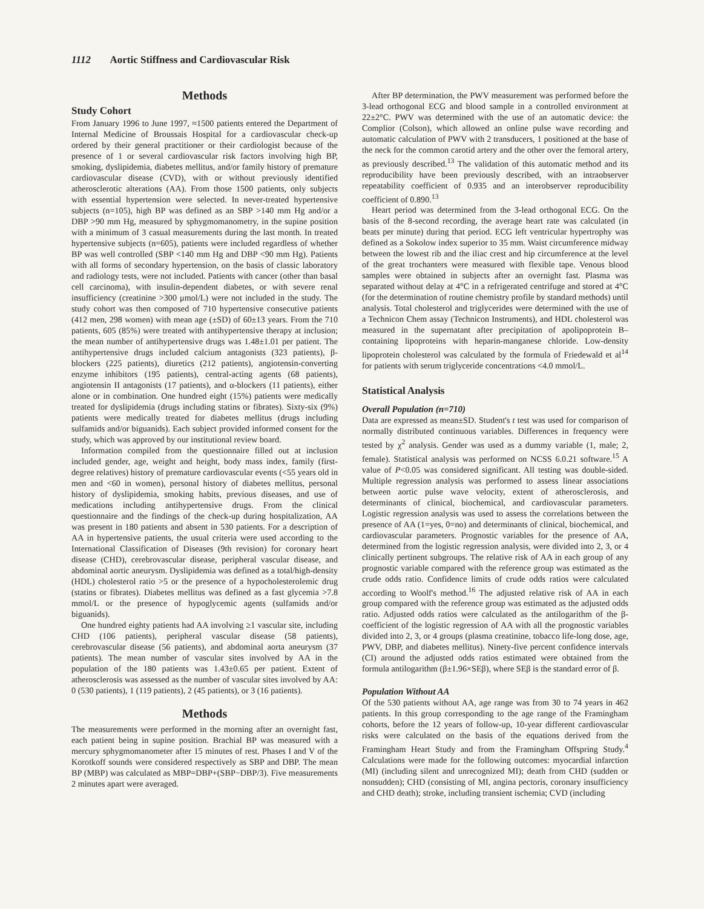1112 Aortic Stiffness and Cardiovascular Risk
Methods
Study Cohort
From January 1996 to June 1997, ≈1500 patients entered the Department of Internal Medicine of Broussais Hospital for a cardiovascular check-up ordered by their general practitioner or their cardiologist because of the presence of 1 or several cardiovascular risk factors involving high BP, smoking, dyslipidemia, diabetes mellitus, and/or family history of premature cardiovascular disease (CVD), with or without previously identified atherosclerotic alterations (AA). From those 1500 patients, only subjects with essential hypertension were selected. In never-treated hypertensive subjects (n=105), high BP was defined as an SBP >140 mm Hg and/or a DBP >90 mm Hg, measured by sphygmomanometry, in the supine position with a minimum of 3 casual measurements during the last month. In treated hypertensive subjects (n=605), patients were included regardless of whether BP was well controlled (SBP <140 mm Hg and DBP <90 mm Hg). Patients with all forms of secondary hypertension, on the basis of classic laboratory and radiology tests, were not included. Patients with cancer (other than basal cell carcinoma), with insulin-dependent diabetes, or with severe renal insufficiency (creatinine >300 μmol/L) were not included in the study. The study cohort was then composed of 710 hypertensive consecutive patients (412 men, 298 women) with mean age (±SD) of 60±13 years. From the 710 patients, 605 (85%) were treated with antihypertensive therapy at inclusion; the mean number of antihypertensive drugs was 1.48±1.01 per patient. The antihypertensive drugs included calcium antagonists (323 patients), β-blockers (225 patients), diuretics (212 patients), angiotensin-converting enzyme inhibitors (195 patients), central-acting agents (68 patients), angiotensin II antagonists (17 patients), and α-blockers (11 patients), either alone or in combination. One hundred eight (15%) patients were medically treated for dyslipidemia (drugs including statins or fibrates). Sixty-six (9%) patients were medically treated for diabetes mellitus (drugs including sulfamids and/or biguanids). Each subject provided informed consent for the study, which was approved by our institutional review board.
Information compiled from the questionnaire filled out at inclusion included gender, age, weight and height, body mass index, family (first-degree relatives) history of premature cardiovascular events (<55 years old in men and <60 in women), personal history of diabetes mellitus, personal history of dyslipidemia, smoking habits, previous diseases, and use of medications including antihypertensive drugs. From the clinical questionnaire and the findings of the check-up during hospitalization, AA was present in 180 patients and absent in 530 patients. For a description of AA in hypertensive patients, the usual criteria were used according to the International Classification of Diseases (9th revision) for coronary heart disease (CHD), cerebrovascular disease, peripheral vascular disease, and abdominal aortic aneurysm. Dyslipidemia was defined as a total/high-density (HDL) cholesterol ratio >5 or the presence of a hypocholesterolemic drug (statins or fibrates). Diabetes mellitus was defined as a fast glycemia >7.8 mmol/L or the presence of hypoglycemic agents (sulfamids and/or biguanids).
One hundred eighty patients had AA involving ≥1 vascular site, including CHD (106 patients), peripheral vascular disease (58 patients), cerebrovascular disease (56 patients), and abdominal aorta aneurysm (37 patients). The mean number of vascular sites involved by AA in the population of the 180 patients was 1.43±0.65 per patient. Extent of atherosclerosis was assessed as the number of vascular sites involved by AA: 0 (530 patients), 1 (119 patients), 2 (45 patients), or 3 (16 patients).
Methods
The measurements were performed in the morning after an overnight fast, each patient being in supine position. Brachial BP was measured with a mercury sphygmomanometer after 15 minutes of rest. Phases I and V of the Korotkoff sounds were considered respectively as SBP and DBP. The mean BP (MBP) was calculated as MBP=DBP+(SBP−DBP/3). Five measurements 2 minutes apart were averaged.
After BP determination, the PWV measurement was performed before the 3-lead orthogonal ECG and blood sample in a controlled environment at 22±2°C. PWV was determined with the use of an automatic device: the Complior (Colson), which allowed an online pulse wave recording and automatic calculation of PWV with 2 transducers, 1 positioned at the base of the neck for the common carotid artery and the other over the femoral artery, as previously described.<sup>13</sup> The validation of this automatic method and its reproducibility have been previously described, with an intraobserver repeatability coefficient of 0.935 and an interobserver reproducibility coefficient of 0.890.<sup>13</sup>
Heart period was determined from the 3-lead orthogonal ECG. On the basis of the 8-second recording, the average heart rate was calculated (in beats per minute) during that period. ECG left ventricular hypertrophy was defined as a Sokolow index superior to 35 mm. Waist circumference midway between the lowest rib and the iliac crest and hip circumference at the level of the great trochanters were measured with flexible tape. Venous blood samples were obtained in subjects after an overnight fast. Plasma was separated without delay at 4°C in a refrigerated centrifuge and stored at 4°C (for the determination of routine chemistry profile by standard methods) until analysis. Total cholesterol and triglycerides were determined with the use of a Technicon Chem assay (Technicon Instruments), and HDL cholesterol was measured in the supernatant after precipitation of apolipoprotein B–containing lipoproteins with heparin-manganese chloride. Low-density lipoprotein cholesterol was calculated by the formula of Friedewald et al<sup>14</sup> for patients with serum triglyceride concentrations <4.0 mmol/L.
Statistical Analysis
Overall Population (n=710)
Data are expressed as mean±SD. Student's t test was used for comparison of normally distributed continuous variables. Differences in frequency were tested by χ<sup>2</sup> analysis. Gender was used as a dummy variable (1, male; 2, female). Statistical analysis was performed on NCSS 6.0.21 software.<sup>15</sup> A value of P<0.05 was considered significant. All testing was double-sided. Multiple regression analysis was performed to assess linear associations between aortic pulse wave velocity, extent of atherosclerosis, and determinants of clinical, biochemical, and cardiovascular parameters. Logistic regression analysis was used to assess the correlations between the presence of AA (1=yes, 0=no) and determinants of clinical, biochemical, and cardiovascular parameters. Prognostic variables for the presence of AA, determined from the logistic regression analysis, were divided into 2, 3, or 4 clinically pertinent subgroups. The relative risk of AA in each group of any prognostic variable compared with the reference group was estimated as the crude odds ratio. Confidence limits of crude odds ratios were calculated according to Woolf's method.<sup>16</sup> The adjusted relative risk of AA in each group compared with the reference group was estimated as the adjusted odds ratio. Adjusted odds ratios were calculated as the antilogarithm of the β-coefficient of the logistic regression of AA with all the prognostic variables divided into 2, 3, or 4 groups (plasma creatinine, tobacco life-long dose, age, PWV, DBP, and diabetes mellitus). Ninety-five percent confidence intervals (CI) around the adjusted odds ratios estimated were obtained from the formula antilogarithm (β±1.96×SEβ), where SEβ is the standard error of β.
Population Without AA
Of the 530 patients without AA, age range was from 30 to 74 years in 462 patients. In this group corresponding to the age range of the Framingham cohorts, before the 12 years of follow-up, 10-year different cardiovascular risks were calculated on the basis of the equations derived from the Framingham Heart Study and from the Framingham Offspring Study.<sup>4</sup> Calculations were made for the following outcomes: myocardial infarction (MI) (including silent and unrecognized MI); death from CHD (sudden or nonsudden); CHD (consisting of MI, angina pectoris, coronary insufficiency and CHD death); stroke, including transient ischemia; CVD (including